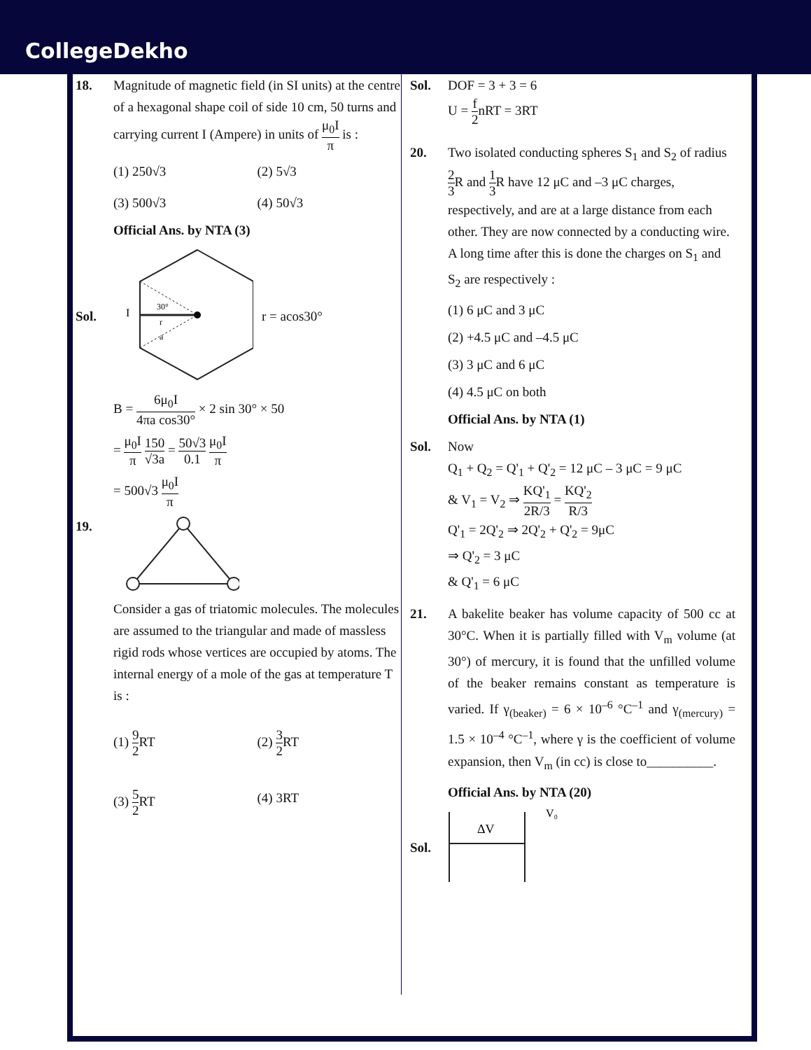CollegeDekho
18. Magnitude of magnetic field (in SI units) at the centre of a hexagonal shape coil of side 10 cm, 50 turns and carrying current I (Ampere) in units of μ<sub>0</sub>I π is :
(1) 250√3
(2) 5√3
(3) 500√3
(4) 50√3
Official Ans. by NTA (3)
Sol.
I
30°
r
a
r = acos30°
B = 6μ<sub>0</sub>I 4πa cos30° × 2 sin 30° × 50
= μ<sub>0</sub>I π 150 √3a = 50√3 0.1 μ<sub>0</sub>I π
= 500√3 μ<sub>0</sub>I π
19.
Consider a gas of triatomic molecules. The molecules are assumed to the triangular and made of massless rigid rods whose vertices are occupied by atoms. The internal energy of a mole of the gas at temperature T is :
(1) 9 2 RT
(2) 3 2 RT
(3) 5 2 RT
(4) 3RT
Sol. DOF = 3 + 3 = 6
U = f 2nRT = 3RT
20. Two isolated conducting spheres S<sub>1</sub> and S<sub>2</sub> of radius 2 3 R and 1 3 R have 12 μC and –3 μC charges, respectively, and are at a large distance from each other. They are now connected by a conducting wire. A long time after this is done the charges on S<sub>1</sub> and S<sub>2</sub> are respectively :
(1) 6 μC and 3 μC
(2) +4.5 μC and –4.5 μC
(3) 3 μC and 6 μC
(4) 4.5 μC on both
Official Ans. by NTA (1)
Sol. Now
Q<sub>1</sub> + Q<sub>2</sub> = Q'<sub>1</sub> + Q'<sub>2</sub> = 12 μC – 3 μC = 9 μC
& V<sub>1</sub> = V<sub>2</sub> ⇒ KQ'<sub>1</sub> 2R/3 = KQ'<sub>2</sub> R/3
Q'<sub>1</sub> = 2Q'<sub>2</sub> ⇒ 2Q'<sub>2</sub> + Q'<sub>2</sub> = 9μC
⇒ Q'<sub>2</sub> = 3 μC
& Q'<sub>1</sub> = 6 μC
21. A bakelite beaker has volume capacity of 500 cc at 30°C. When it is partially filled with V<sub>m</sub> volume (at 30°) of mercury, it is found that the unfilled volume of the beaker remains constant as temperature is varied. If γ<sub>(beaker)</sub> = 6 × 10<sup>–6</sup> °C<sup>–1</sup> and γ<sub>(mercury)</sub> = 1.5 × 10<sup>–4</sup> °C<sup>–1</sup>, where γ is the coefficient of volume expansion, then V<sub>m</sub> (in cc) is close to__________.
Official Ans. by NTA (20)
Sol.
ΔV
V₀